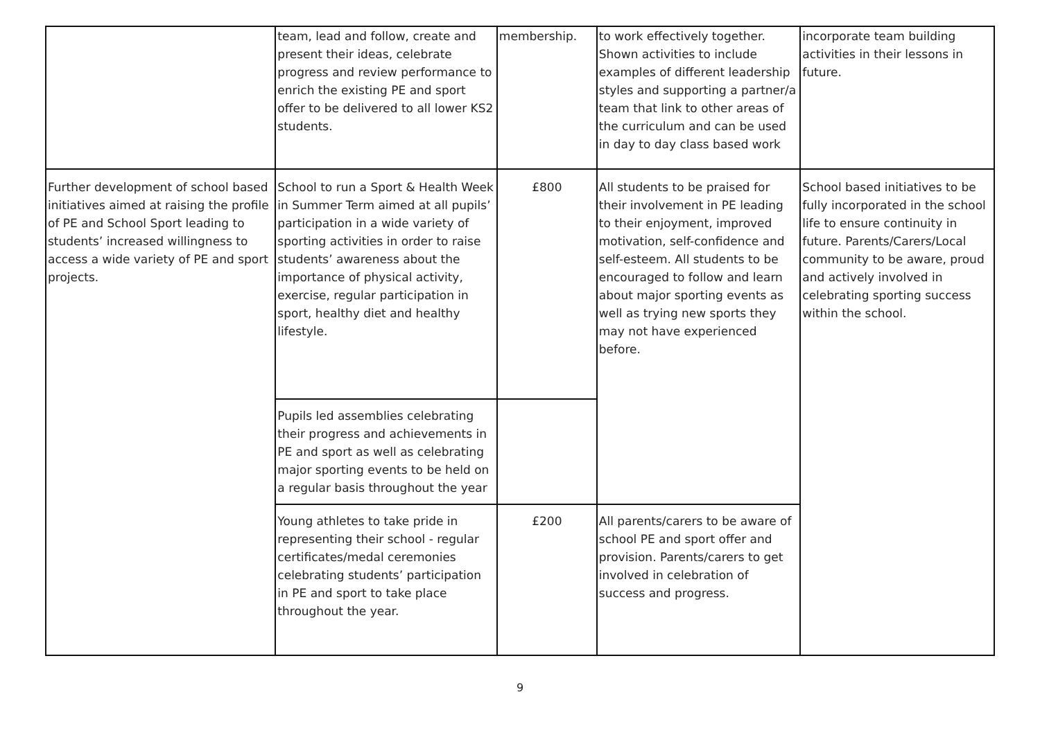| | team, lead and follow, create and present their ideas, celebrate progress and review performance to enrich the existing PE and sport offer to be delivered to all lower KS2 students. | membership. | to work effectively together. Shown activities to include examples of different leadership styles and supporting a partner/a team that link to other areas of the curriculum and can be used in day to day class based work | incorporate team building activities in their lessons in future. |
| Further development of school based initiatives aimed at raising the profile of PE and School Sport leading to students’ increased willingness to access a wide variety of PE and sport projects. | School to run a Sport & Health Week in Summer Term aimed at all pupils’ participation in a wide variety of sporting activities in order to raise students’ awareness about the importance of physical activity, exercise, regular participation in sport, healthy diet and healthy lifestyle. | £800 | All students to be praised for their involvement in PE leading to their enjoyment, improved motivation, self-confidence and self-esteem. All students to be encouraged to follow and learn about major sporting events as well as trying new sports they may not have experienced before. | School based initiatives to be fully incorporated in the school life to ensure continuity in future. Parents/Carers/Local community to be aware, proud and actively involved in celebrating sporting success within the school. |
| | Pupils led assemblies celebrating their progress and achievements in PE and sport as well as celebrating major sporting events to be held on a regular basis throughout the year | | | |
| | Young athletes to take pride in representing their school - regular certificates/medal ceremonies celebrating students’ participation in PE and sport to take place throughout the year. | £200 | All parents/carers to be aware of school PE and sport offer and provision. Parents/carers to get involved in celebration of success and progress. | |
9